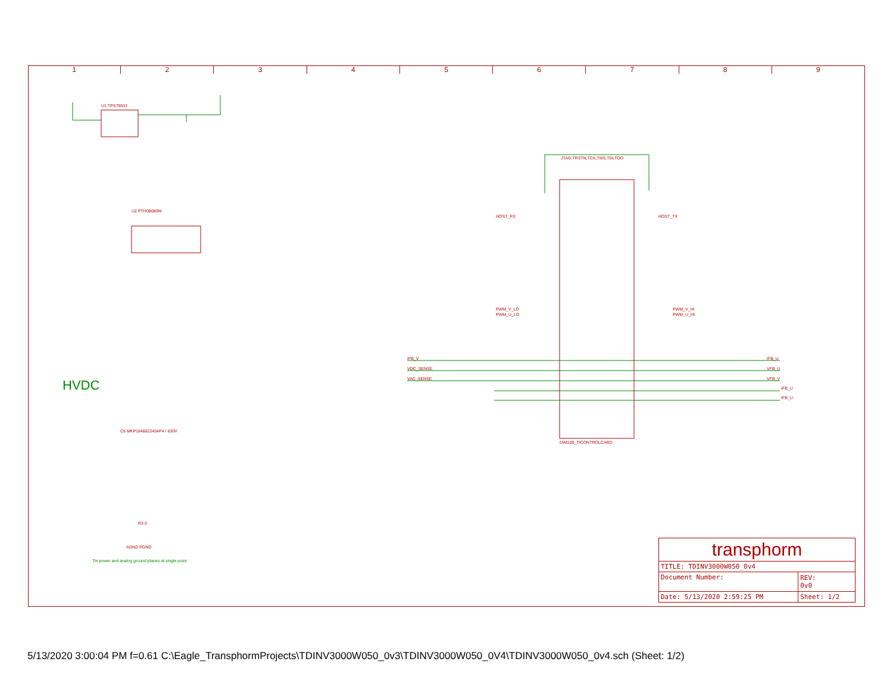123456789
HVDC
U1 TPS79533
U2 PTH08080W
JTAG:TRSTN,TCK,TMS,TDI,TDO
HOST_RX
HOST_TX
PWM_V_LO
PWM_U_LO
PWM_V_HI
PWM_U_HI
IFB_V
VDC_SENSE
VAC_SENSE
IFB_U
VFB_U
VFB_V
IFB_U
IFB_U
DIM100_TICONTROLCARD
C6 MKP1848622454P4 / 630V
R3 0
AGND PGND
Tie power and analog ground planes at single point
| transphorm | | |
| TITLE: TDINV3000W050_0v4 | | |
| Document Number: | | REV: 0v0 |
| Date: 5/13/2020 2:59:25 PM | Sheet: 1/2 | |
5/13/2020 3:00:04 PM f=0.61 C:\Eagle_TransphormProjects\TDINV3000W050_0v3\TDINV3000W050_0V4\TDINV3000W050_0v4.sch (Sheet: 1/2)